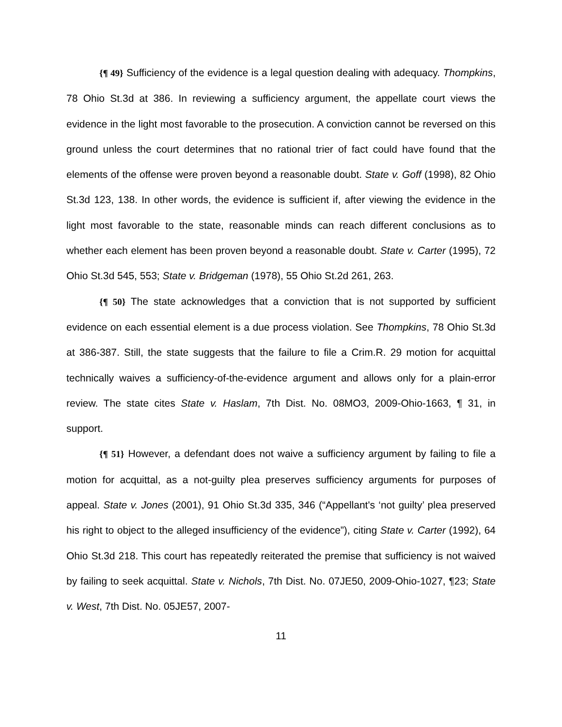{¶ 49} Sufficiency of the evidence is a legal question dealing with adequacy. Thompkins, 78 Ohio St.3d at 386. In reviewing a sufficiency argument, the appellate court views the evidence in the light most favorable to the prosecution. A conviction cannot be reversed on this ground unless the court determines that no rational trier of fact could have found that the elements of the offense were proven beyond a reasonable doubt. State v. Goff (1998), 82 Ohio St.3d 123, 138. In other words, the evidence is sufficient if, after viewing the evidence in the light most favorable to the state, reasonable minds can reach different conclusions as to whether each element has been proven beyond a reasonable doubt. State v. Carter (1995), 72 Ohio St.3d 545, 553; State v. Bridgeman (1978), 55 Ohio St.2d 261, 263.
{¶ 50} The state acknowledges that a conviction that is not supported by sufficient evidence on each essential element is a due process violation. See Thompkins, 78 Ohio St.3d at 386-387. Still, the state suggests that the failure to file a Crim.R. 29 motion for acquittal technically waives a sufficiency-of-the-evidence argument and allows only for a plain-error review. The state cites State v. Haslam, 7th Dist. No. 08MO3, 2009-Ohio-1663, ¶ 31, in support.
{¶ 51} However, a defendant does not waive a sufficiency argument by failing to file a motion for acquittal, as a not-guilty plea preserves sufficiency arguments for purposes of appeal. State v. Jones (2001), 91 Ohio St.3d 335, 346 (“Appellant's ‘not guilty’ plea preserved his right to object to the alleged insufficiency of the evidence”), citing State v. Carter (1992), 64 Ohio St.3d 218. This court has repeatedly reiterated the premise that sufficiency is not waived by failing to seek acquittal. State v. Nichols, 7th Dist. No. 07JE50, 2009-Ohio-1027, ¶23; State v. West, 7th Dist. No. 05JE57, 2007-
11